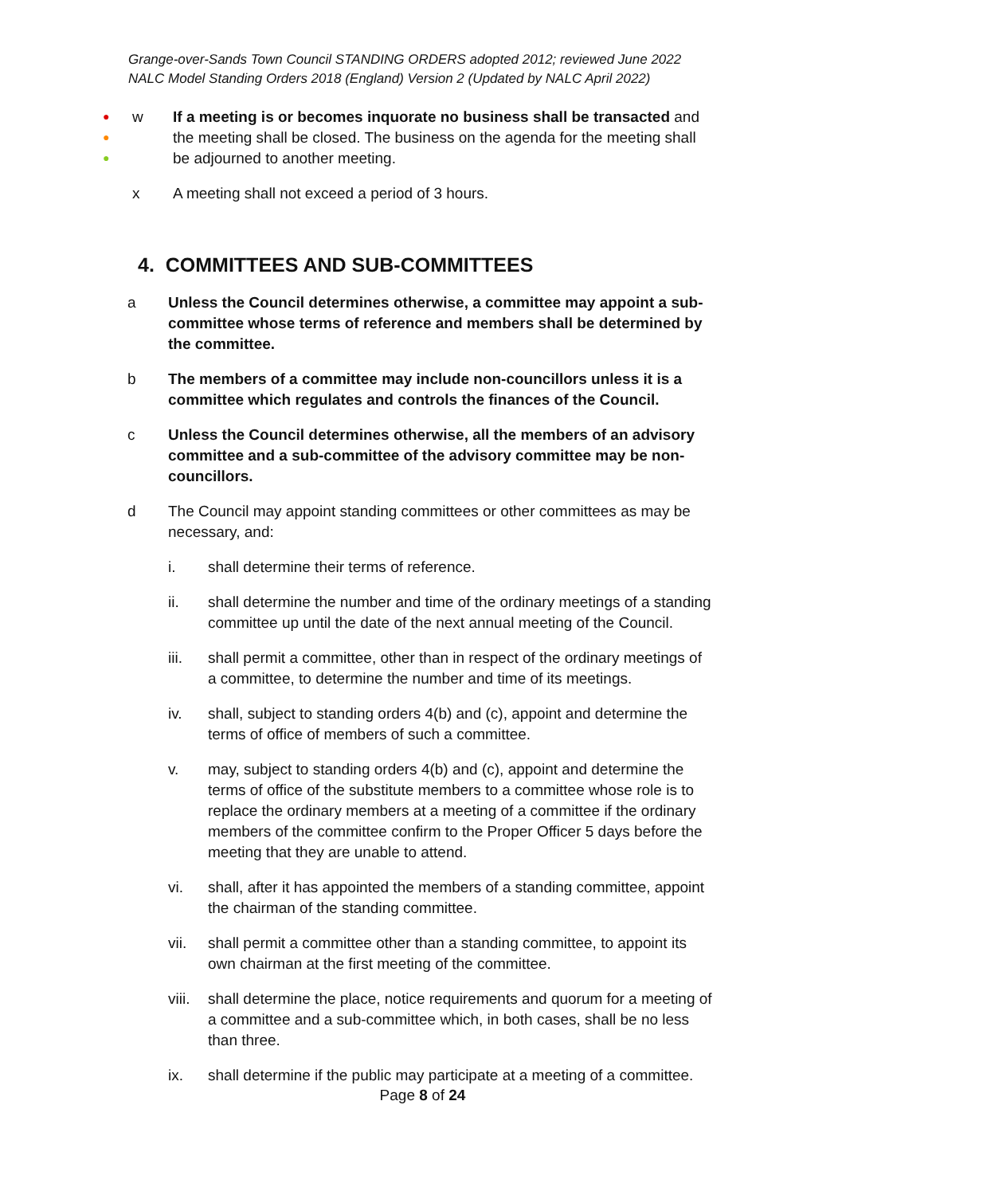Grange-over-Sands Town Council STANDING ORDERS adopted 2012; reviewed June 2022
NALC Model Standing Orders 2018 (England) Version 2 (Updated by NALC April 2022)
●
●
●
w If a meeting is or becomes inquorate no business shall be transacted and the meeting shall be closed. The business on the agenda for the meeting shall be adjourned to another meeting.
x A meeting shall not exceed a period of 3 hours.
4. COMMITTEES AND SUB-COMMITTEES
a Unless the Council determines otherwise, a committee may appoint a sub-committee whose terms of reference and members shall be determined by the committee.
b The members of a committee may include non-councillors unless it is a committee which regulates and controls the finances of the Council.
c Unless the Council determines otherwise, all the members of an advisory committee and a sub-committee of the advisory committee may be non-councillors.
d The Council may appoint standing committees or other committees as may be necessary, and:
i. shall determine their terms of reference.
ii. shall determine the number and time of the ordinary meetings of a standing committee up until the date of the next annual meeting of the Council.
iii. shall permit a committee, other than in respect of the ordinary meetings of a committee, to determine the number and time of its meetings.
iv. shall, subject to standing orders 4(b) and (c), appoint and determine the terms of office of members of such a committee.
v. may, subject to standing orders 4(b) and (c), appoint and determine the terms of office of the substitute members to a committee whose role is to replace the ordinary members at a meeting of a committee if the ordinary members of the committee confirm to the Proper Officer 5 days before the meeting that they are unable to attend.
vi. shall, after it has appointed the members of a standing committee, appoint the chairman of the standing committee.
vii. shall permit a committee other than a standing committee, to appoint its own chairman at the first meeting of the committee.
viii. shall determine the place, notice requirements and quorum for a meeting of a committee and a sub-committee which, in both cases, shall be no less than three.
ix. shall determine if the public may participate at a meeting of a committee.
Page 8 of 24